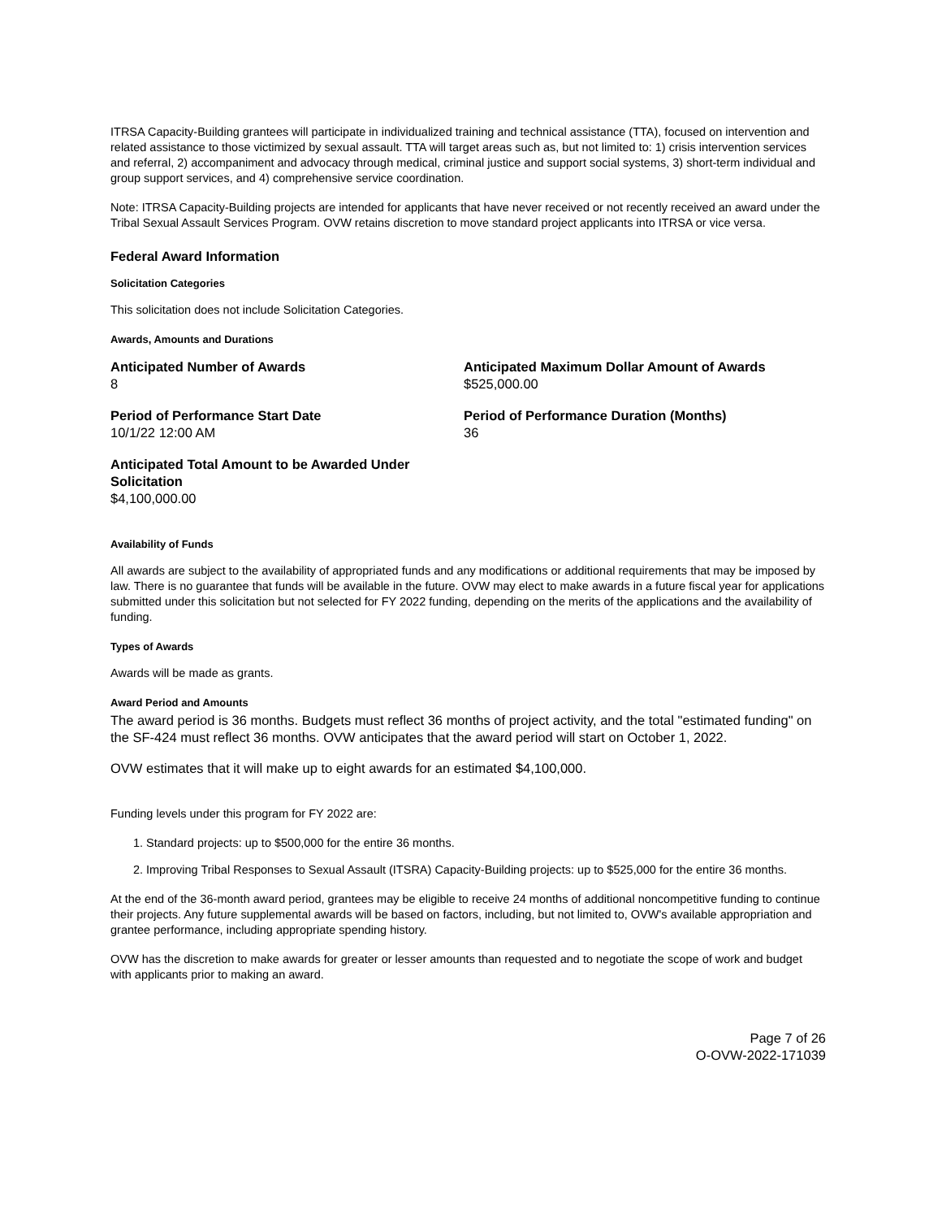ITRSA Capacity-Building grantees will participate in individualized training and technical assistance (TTA), focused on intervention and related assistance to those victimized by sexual assault. TTA will target areas such as, but not limited to: 1) crisis intervention services and referral, 2) accompaniment and advocacy through medical, criminal justice and support social systems, 3) short-term individual and group support services, and 4) comprehensive service coordination.
Note: ITRSA Capacity-Building projects are intended for applicants that have never received or not recently received an award under the Tribal Sexual Assault Services Program. OVW retains discretion to move standard project applicants into ITRSA or vice versa.
Federal Award Information
Solicitation Categories
This solicitation does not include Solicitation Categories.
Awards, Amounts and Durations
Anticipated Number of Awards
8
Anticipated Maximum Dollar Amount of Awards
$525,000.00
Period of Performance Start Date
10/1/22 12:00 AM
Period of Performance Duration (Months)
36
Anticipated Total Amount to be Awarded Under Solicitation
$4,100,000.00
Availability of Funds
All awards are subject to the availability of appropriated funds and any modifications or additional requirements that may be imposed by law. There is no guarantee that funds will be available in the future. OVW may elect to make awards in a future fiscal year for applications submitted under this solicitation but not selected for FY 2022 funding, depending on the merits of the applications and the availability of funding.
Types of Awards
Awards will be made as grants.
Award Period and Amounts
The award period is 36 months. Budgets must reflect 36 months of project activity, and the total "estimated funding" on the SF-424 must reflect 36 months. OVW anticipates that the award period will start on October 1, 2022.
OVW estimates that it will make up to eight awards for an estimated $4,100,000.
Funding levels under this program for FY 2022 are:
1. Standard projects: up to $500,000 for the entire 36 months.
2. Improving Tribal Responses to Sexual Assault (ITSRA) Capacity-Building projects: up to $525,000 for the entire 36 months.
At the end of the 36-month award period, grantees may be eligible to receive 24 months of additional noncompetitive funding to continue their projects. Any future supplemental awards will be based on factors, including, but not limited to, OVW's available appropriation and grantee performance, including appropriate spending history.
OVW has the discretion to make awards for greater or lesser amounts than requested and to negotiate the scope of work and budget with applicants prior to making an award.
Page 7 of 26
O-OVW-2022-171039